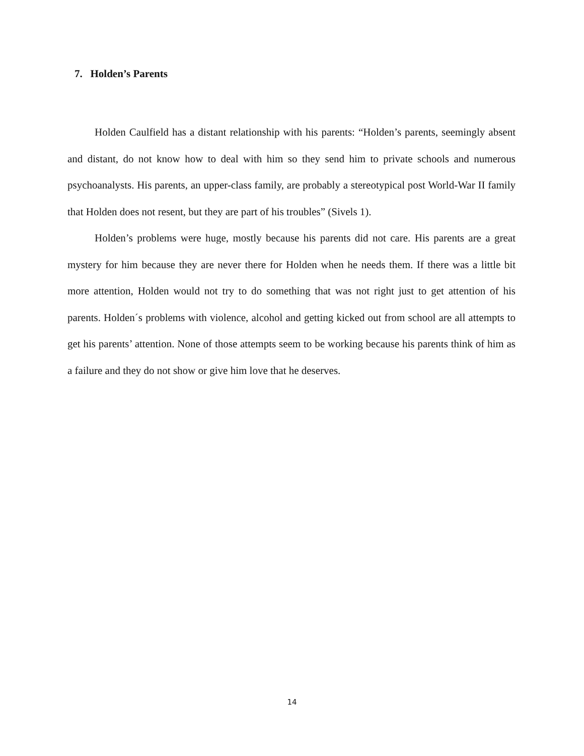7. Holden’s Parents
Holden Caulfield has a distant relationship with his parents: “Holden’s parents, seemingly absent and distant, do not know how to deal with him so they send him to private schools and numerous psychoanalysts. His parents, an upper-class family, are probably a stereotypical post World-War II family that Holden does not resent, but they are part of his troubles” (Sivels 1).
Holden’s problems were huge, mostly because his parents did not care. His parents are a great mystery for him because they are never there for Holden when he needs them. If there was a little bit more attention, Holden would not try to do something that was not right just to get attention of his parents. Holden´s problems with violence, alcohol and getting kicked out from school are all attempts to get his parents’ attention. None of those attempts seem to be working because his parents think of him as a failure and they do not show or give him love that he deserves.
14